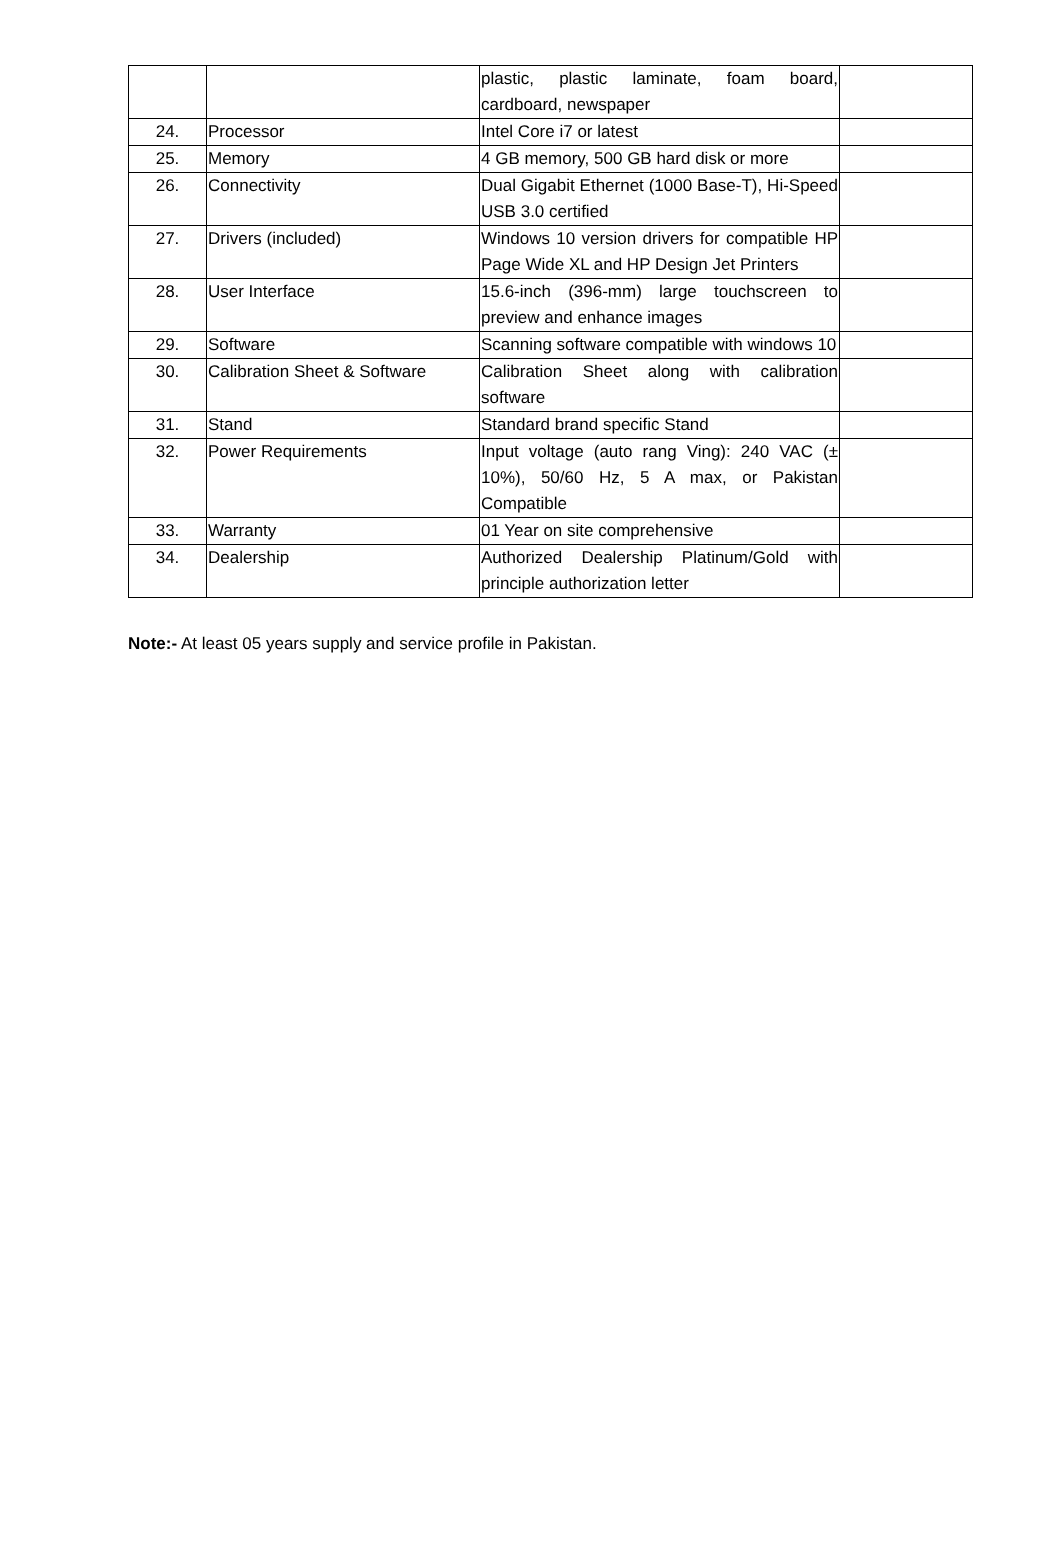| | | plastic, plastic laminate, foam board, cardboard, newspaper | |
| 24. | Processor | Intel Core i7 or latest | |
| 25. | Memory | 4 GB memory, 500 GB hard disk or more | |
| 26. | Connectivity | Dual Gigabit Ethernet (1000 Base-T), Hi-Speed USB 3.0 certified | |
| 27. | Drivers (included) | Windows 10 version drivers for compatible HP Page Wide XL and HP Design Jet Printers | |
| 28. | User Interface | 15.6-inch (396-mm) large touchscreen to preview and enhance images | |
| 29. | Software | Scanning software compatible with windows 10 | |
| 30. | Calibration Sheet & Software | Calibration Sheet along with calibration software | |
| 31. | Stand | Standard brand specific Stand | |
| 32. | Power Requirements | Input voltage (auto rang Ving): 240 VAC (± 10%), 50/60 Hz, 5 A max, or Pakistan Compatible | |
| 33. | Warranty | 01 Year on site comprehensive | |
| 34. | Dealership | Authorized Dealership Platinum/Gold with principle authorization letter | |
Note:- At least 05 years supply and service profile in Pakistan.